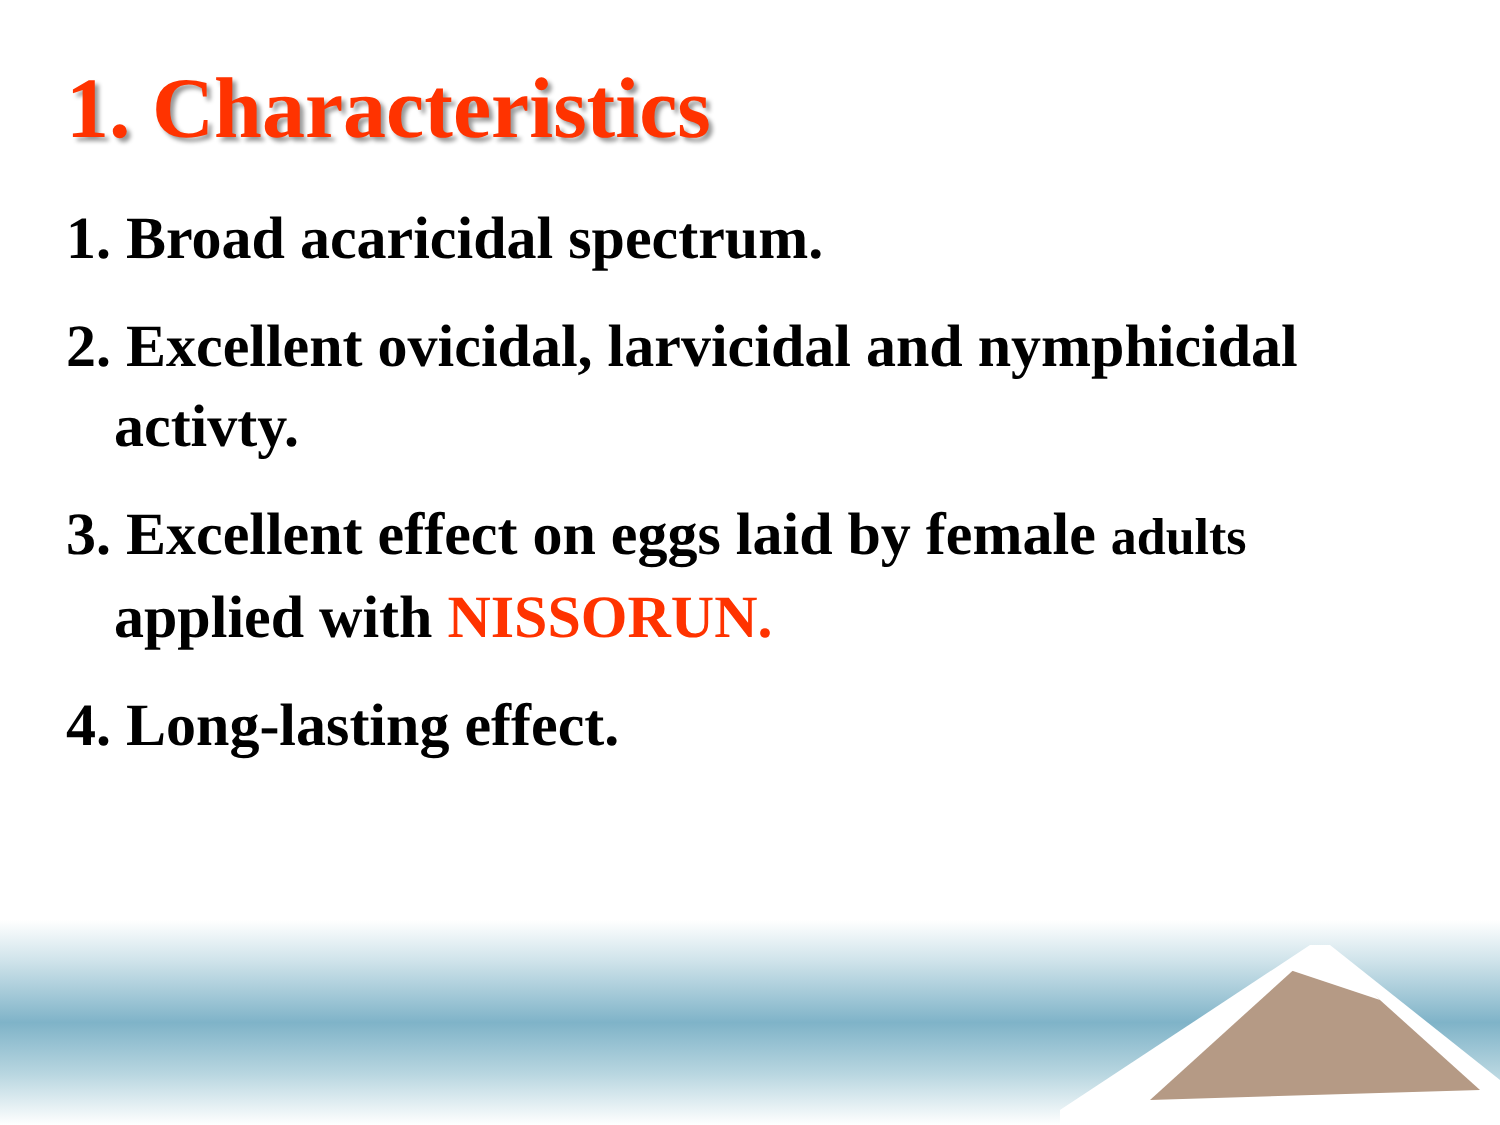1. Characteristics
1. Broad acaricidal spectrum.
2. Excellent ovicidal, larvicidal and nymphicidal activty.
3. Excellent effect on eggs laid by female adults applied with NISSORUN.
4. Long-lasting effect.